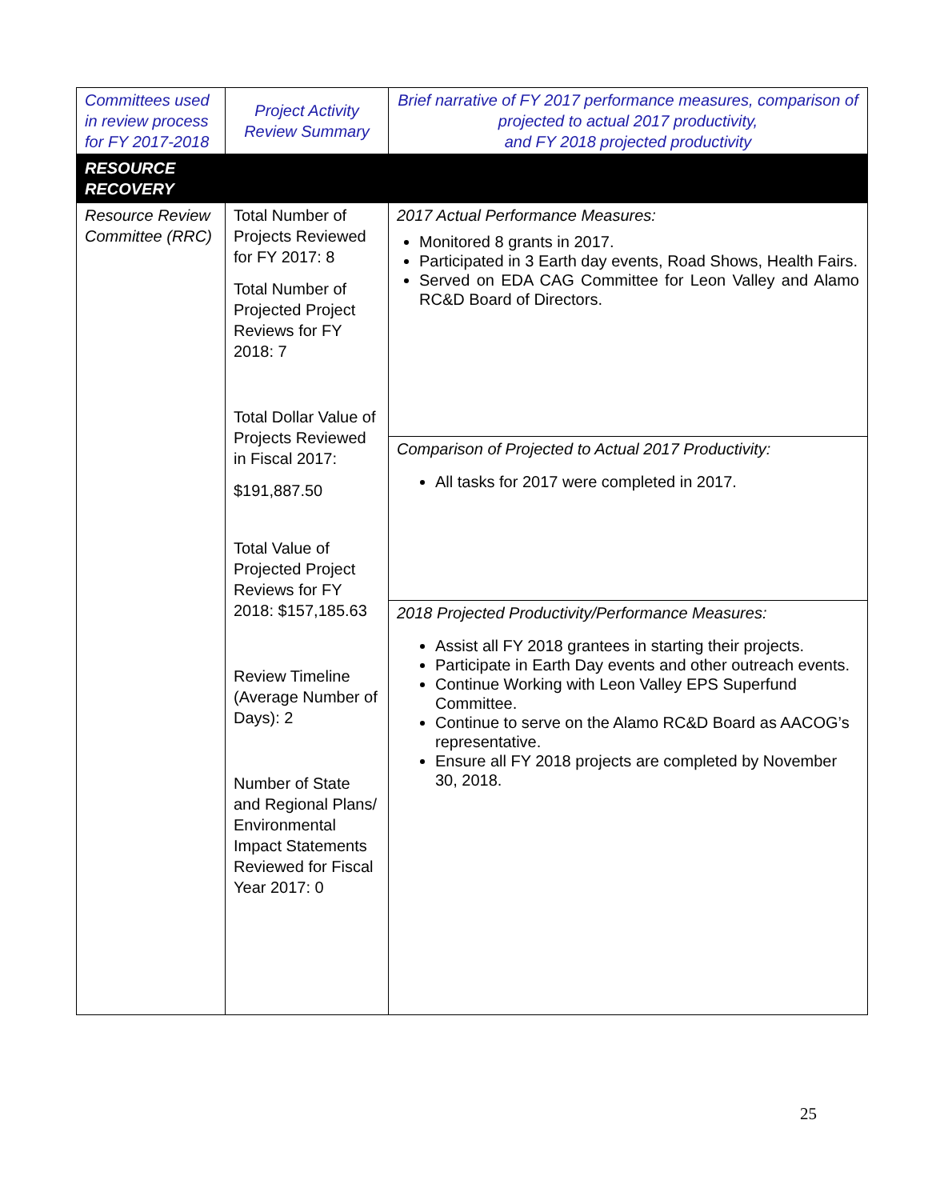| Committees used in review process for FY 2017-2018 | Project Activity Review Summary | Brief narrative of FY 2017 performance measures, comparison of projected to actual 2017 productivity, and FY 2018 projected productivity |
| --- | --- | --- |
| RESOURCE RECOVERY | | |
| Resource Review Committee (RRC) | Total Number of Projects Reviewed for FY 2017: 8 Total Number of Projected Project Reviews for FY 2018: 7 Total Dollar Value of Projects Reviewed in Fiscal 2017: $191,887.50 Total Value of Projected Project Reviews for FY 2018: $157,185.63 Review Timeline (Average Number of Days): 2 Number of State and Regional Plans/ Environmental Impact Statements Reviewed for Fiscal Year 2017: 0 | 2017 Actual Performance Measures: Monitored 8 grants in 2017. Participated in 3 Earth day events, Road Shows, Health Fairs. Served on EDA CAG Committee for Leon Valley and Alamo RC&D Board of Directors. |
| | | Comparison of Projected to Actual 2017 Productivity: All tasks for 2017 were completed in 2017. |
| | | 2018 Projected Productivity/Performance Measures: Assist all FY 2018 grantees in starting their projects. Participate in Earth Day events and other outreach events. Continue Working with Leon Valley EPS Superfund Committee. Continue to serve on the Alamo RC&D Board as AACOG’s representative. Ensure all FY 2018 projects are completed by November 30, 2018. |
25